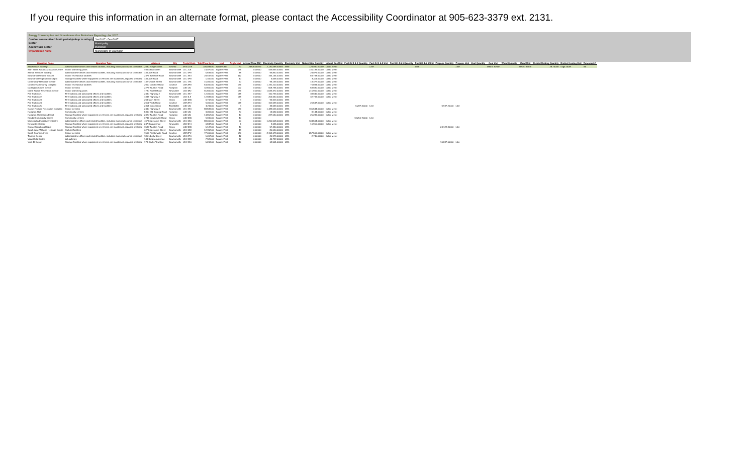If you require this information in an alternate format, please contact the Accessibility Coordinator at 905-623-3379 ext. 2131.
| Energy Consumption and Greenhouse Gas Emissions Reporting - for 2017 | |
| Confirm consecutive 12-mth period (mth-yr to mth-yr) | Jan/2017 - Dec/2017 |
| Sector | Municipality |
| Agency Sub-sector | Municipal |
| Organization Name | Municipality of Clarington |
| Operation Name | Operation Type | Address | City | Postal Code | Total Floor Area | Unit | Avg hrs/wk | Annual Flow (ML) | Electricity Quantity | Electricity Unit | Natural Gas Quantity | Natural Gas Unit | Fuel Oil 1 & 2 Quantity | Fuel Oil 1 & 2 Unit | Fuel Oil 4 & 6 Quantity | Fuel Oil 4 & 6 Unit | Propane Quantity | Propane Unit | Coal Quantity | Coal Unit | Wood Quantity | Wood Unit | District Heating Quantity | District Heating Unit | Renewable? |
| --- | --- | --- | --- | --- | --- | --- | --- | --- | --- | --- | --- | --- | --- | --- | --- | --- | --- | --- | --- | --- | --- | --- | --- | --- | --- |
| Stephenson Building | Administrative offices and related facilities, including municipal council chambers | 2560 Yonge Street | Toronto | M7A 2G5 | 100,034.00 | Square feet | 70 | 23516.00224 | 2,181,065.00000 | kWh | 125,850.00000 | Cubic meter | | Litre | | Litre | | Litre | | Metric Tonne | | Metric Tonne | 26.73000 | Giga Joule | No |
| Alan Strike Aquatic & Squash Centre | Indoor swimming pools | 49 Liberty Street | Bowmanville | L1C 2L8 | 16,070.00 | Square Feet | 126 | 0.00000 | 443,653.00000 | kWh | 135,186.00000 | Cubic Meter | | | | | | | | | | | | | |
| Animal Services Building | Administrative offices and related facilities, including municipal council chambers | 33 Lake Road | Bowmanville | L1C 4P8 | 5,834.00 | Square Feet | 68 | 0.00000 | 69,840.00000 | kWh | 26,079.00000 | Cubic Meter | | | | | | | | | | | | | |
| Bowmanville Indoor Soccer | Indoor recreational facilities | 2375 Baseline Road | Bowmanville | L1C 3K3 | 28,482.00 | Square Feet | 112 | 0.00000 | 164,154.00000 | kWh | 59,763.00000 | Cubic Meter | | | | | | | | | | | | | |
| Bowmanville Operations Depot | Storage facilities where equipment or vehicles are maintained, repaired or stored | 33 Lake Road | Bowmanville | L1C 4P8 | 1,300.00 | Square Feet | 40 | 0.00000 | 5,548.00000 | kWh | 3,114.00000 | Cubic Meter | | | | | | | | | | | | | |
| Community Resource Centre | Administrative offices and related facilities, including municipal council chambers | 132 Church Street | Bowmanville | L1C 1T5 | 15,000.00 | Square Feet | 50 | 0.00000 | 96,139.00000 | kWh | 18,372.00000 | Cubic Meter | | | | | | | | | | | | | |
| Courtice Community Complex | Indoor recreational facilities | 2950 Courtice Road | Courtice | L1E 2H8 | 53,000.00 | Square Feet | 126 | 0.00000 | 1,192,200.00000 | kWh | 70,894.00000 | Cubic Meter | | | | | | | | | | | | | |
| Darlington Sports Centre | Indoor ice rinks | 2276 Taunton Road | Hampton | L0B 1J0 | 32,800.00 | Square Feet | 102 | 0.00000 | 508,795.00000 | kWh | 58,680.00000 | Cubic Meter | | | | | | | | | | | | | |
| Diane Hamre Recreation Centre | Indoor swimming pools | 1780 Rudell Road | Newcastle | L1B 1E2 | 61,800.00 | Square Feet | 126 | 0.00000 | 1,533,472.00000 | kWh | 215,900.00000 | Cubic Meter | | | | | | | | | | | | | |
| Fire Station #1 | Fire stations and associated offices and facilities | 2430 Highway 2 | Bowmanville | L1C 3K7 | 12,000.00 | Square Feet | 168 | 0.00000 | 160,733.00000 | kWh | 38,645.00000 | Cubic Meter | | | | | | | | | | | | | |
| Fire Station #2 | Fire stations and associated offices and facilities | 3333 Highway 2 | Newcastle | L1B 1L9 | 12,686.00 | Square Feet | 168 | 0.00000 | 205,660.00000 | kWh | 32,796.00000 | Cubic Meter | | | | | | | | | | | | | |
| Fire Station #3 | Fire stations and associated offices and facilities | 263 Main Street | Orono | L0B 1M0 | 6,762.00 | Square Feet | 4 | 0.00000 | 95,613.00000 | kWh | | | | | | | | | | | | | | | |
| Fire Station #4 | Fire stations and associated offices and facilities | 2611 Trulls Road | Courtice | L1E 2H3 | 9,000.00 | Square Feet | 168 | 0.00000 | 152,599.00000 | kWh | 20,547.00000 | Cubic Meter | | | | | | | | | | | | | |
| Fire Station #5 | Fire stations and associated offices and facilities | 2354 Concession | Enniskillen | L0B 1J0 | 4,211.00 | Square Feet | 4 | 0.00000 | 34,549.00000 | kWh | | | 5,287.40000 | Litre | | | 6,937.20000 | Litre | | | | | | | |
| Garnet Rickard Recreation Complex | Indoor ice rinks | 2440 Highway 2 | Bowmanville | L1C 3K6 | 88,586.00 | Square Feet | 126 | 0.00000 | 1,483,016.00000 | kWh | 165,544.00000 | Cubic Meter | | | | | | | | | | | | | |
| Hampton Hall | Community centres | 5360 Old Scugog Road | Hampton | L0B 1J0 | 3,059.00 | Square Feet | 20 | 0.00000 | 14,532.00000 | kWh | 8,144.00000 | Cubic Meter | | | | | | | | | | | | | |
| Hampton Operations Depot | Storage facilities where equipment or vehicles are maintained, repaired or stored | 2320 Taunton Road | Hampton | L0B 1J0 | 14,812.00 | Square Feet | 40 | 0.00000 | 227,040.00000 | kWh | 25,286.00000 | Cubic Meter | | | | | | | | | | | | | |
| Kendal Community Centre | Community centres | 6742 Newtonville Road | Orono | L0B 1M0 | 9,695.00 | Square Feet | 40 | 0.00000 | | | | | 13,251.70000 | Litre | | | | | | | | | | | |
| Municipal Administrative Centre | Administrative offices and related facilities, including municipal council chambers | 40 Temperance Street | Bowmanville | L1C 3A6 | 88,000.00 | Square Feet | 50 | 0.00000 | 1,260,508.00000 | kWh | 104,564.00000 | Cubic Meter | | | | | | | | | | | | | |
| Newcastle storage | Storage facilities where equipment or vehicles are maintained, repaired or stored | 247 King Avenue | Newcastle | L1B 1H4 | 6,847.00 | Square Feet | 5 | 0.00000 | 3,625.00000 | kWh | 10,910.00000 | Cubic Meter | | | | | | | | | | | | | |
| Orono Operations Depot | Storage facilities where equipment or vehicles are maintained, repaired or stored | 3585 Taunton Road | Orono | L0B 1M0 | 5,122.00 | Square Feet | 40 | 0.00000 | 57,440.00000 | kWh | | | | | | | 24,122.30000 | Litre | | | | | | | |
| Sarah Jane Williams Heritage Centre | Cultural facilities | 62 Temperance Street | Bowmanville | L1C 3A8 | 12,392.00 | Square Feet | 48 | 0.00000 | 80,010.00000 | kWh | | | | | | | | | | | | | | | |
| South Courtice Arena | Indoor ice rinks | 1595 Prestonvale Road | Courtice | L1E 2P2 | 77,000.00 | Square Feet | 126 | 0.00000 | 2,151,673.00000 | kWh | 257,506.00000 | Cubic Meter | | | | | | | | | | | | | |
| Tourism Centre | Administrative offices and related facilities, including municipal council chambers | 181 Liberty Street | Bowmanville | L1C 2P6 | 1,097.00 | Square Feet | 42 | 0.00000 | 20,979.00000 | kWh | 2,735.00000 | Cubic Meter | | | | | | | | | | | | | |
| Visual Arts Centre | Art galleries | 143 Simpson Avenue | Bowmanville | L1C 3K8 | 7,920.00 | Square Feet | 37 | 0.00000 | 45,717.00000 | kWh | | | | | | | | | | | | | | | |
| Yard 42 Depot | Storage facilities where equipment or vehicles are maintained, repaired or stored | 178 Clarke Townline | Bowmanville | L1C 3K6 | 5,208.00 | Square Feet | 40 | 0.00000 | 62,501.00000 | kWh | | | | | | | 16,837.60000 | Litre | | | | | | | |